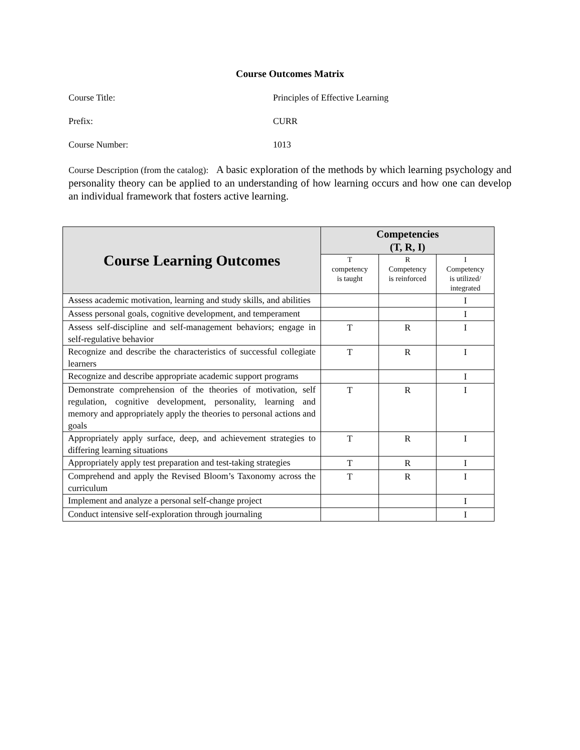Course Outcomes Matrix
Course Title: Principles of Effective Learning
Prefix: CURR
Course Number: 1013
Course Description (from the catalog): A basic exploration of the methods by which learning psychology and personality theory can be applied to an understanding of how learning occurs and how one can develop an individual framework that fosters active learning.
| Course Learning Outcomes | Competencies (T, R, I) | | |
| --- | --- | --- | --- |
| | T competency is taught | R Competency is reinforced | I Competency is utilized/ integrated |
| Assess academic motivation, learning and study skills, and abilities | | | I |
| Assess personal goals, cognitive development, and temperament | | | I |
| Assess self-discipline and self-management behaviors; engage in self-regulative behavior | T | R | I |
| Recognize and describe the characteristics of successful collegiate learners | T | R | I |
| Recognize and describe appropriate academic support programs | | | I |
| Demonstrate comprehension of the theories of motivation, self regulation, cognitive development, personality, learning and memory and appropriately apply the theories to personal actions and goals | T | R | I |
| Appropriately apply surface, deep, and achievement strategies to differing learning situations | T | R | I |
| Appropriately apply test preparation and test-taking strategies | T | R | I |
| Comprehend and apply the Revised Bloom’s Taxonomy across the curriculum | T | R | I |
| Implement and analyze a personal self-change project | | | I |
| Conduct intensive self-exploration through journaling | | | I |